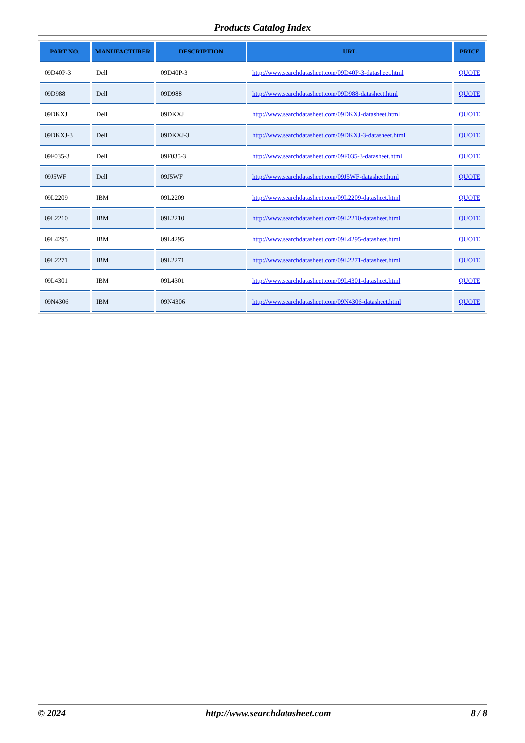Products Catalog Index
| PART NO. | MANUFACTURER | DESCRIPTION | URL | PRICE |
| --- | --- | --- | --- | --- |
| 09D40P-3 | Dell | 09D40P-3 | http://www.searchdatasheet.com/09D40P-3-datasheet.html | QUOTE |
| 09D988 | Dell | 09D988 | http://www.searchdatasheet.com/09D988-datasheet.html | QUOTE |
| 09DKXJ | Dell | 09DKXJ | http://www.searchdatasheet.com/09DKXJ-datasheet.html | QUOTE |
| 09DKXJ-3 | Dell | 09DKXJ-3 | http://www.searchdatasheet.com/09DKXJ-3-datasheet.html | QUOTE |
| 09F035-3 | Dell | 09F035-3 | http://www.searchdatasheet.com/09F035-3-datasheet.html | QUOTE |
| 09J5WF | Dell | 09J5WF | http://www.searchdatasheet.com/09J5WF-datasheet.html | QUOTE |
| 09L2209 | IBM | 09L2209 | http://www.searchdatasheet.com/09L2209-datasheet.html | QUOTE |
| 09L2210 | IBM | 09L2210 | http://www.searchdatasheet.com/09L2210-datasheet.html | QUOTE |
| 09L4295 | IBM | 09L4295 | http://www.searchdatasheet.com/09L4295-datasheet.html | QUOTE |
| 09L2271 | IBM | 09L2271 | http://www.searchdatasheet.com/09L2271-datasheet.html | QUOTE |
| 09L4301 | IBM | 09L4301 | http://www.searchdatasheet.com/09L4301-datasheet.html | QUOTE |
| 09N4306 | IBM | 09N4306 | http://www.searchdatasheet.com/09N4306-datasheet.html | QUOTE |
© 2024 http://www.searchdatasheet.com 8 / 8